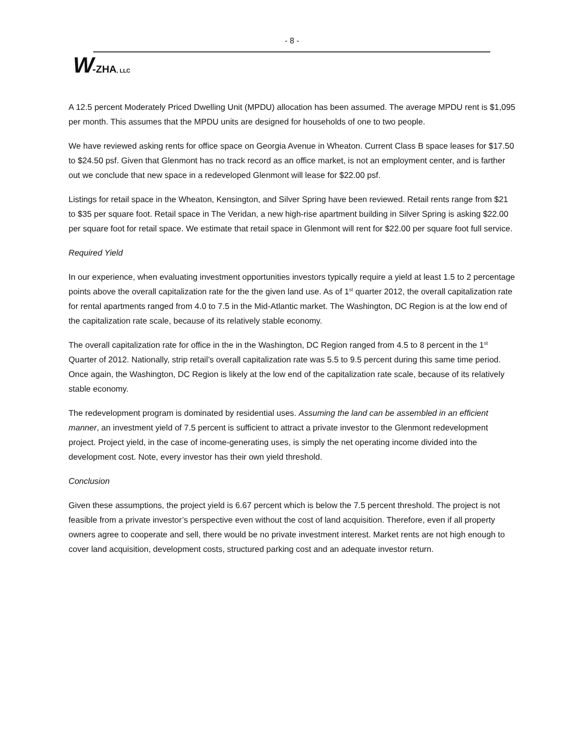- 8 -
W-ZHA, LLC
A 12.5 percent Moderately Priced Dwelling Unit (MPDU) allocation has been assumed. The average MPDU rent is $1,095 per month. This assumes that the MPDU units are designed for households of one to two people.
We have reviewed asking rents for office space on Georgia Avenue in Wheaton. Current Class B space leases for $17.50 to $24.50 psf. Given that Glenmont has no track record as an office market, is not an employment center, and is farther out we conclude that new space in a redeveloped Glenmont will lease for $22.00 psf.
Listings for retail space in the Wheaton, Kensington, and Silver Spring have been reviewed. Retail rents range from $21 to $35 per square foot. Retail space in The Veridan, a new high-rise apartment building in Silver Spring is asking $22.00 per square foot for retail space. We estimate that retail space in Glenmont will rent for $22.00 per square foot full service.
Required Yield
In our experience, when evaluating investment opportunities investors typically require a yield at least 1.5 to 2 percentage points above the overall capitalization rate for the the given land use. As of 1<sup>st</sup> quarter 2012, the overall capitalization rate for rental apartments ranged from 4.0 to 7.5 in the Mid-Atlantic market. The Washington, DC Region is at the low end of the capitalization rate scale, because of its relatively stable economy.
The overall capitalization rate for office in the in the Washington, DC Region ranged from 4.5 to 8 percent in the 1<sup>st</sup> Quarter of 2012. Nationally, strip retail’s overall capitalization rate was 5.5 to 9.5 percent during this same time period. Once again, the Washington, DC Region is likely at the low end of the capitalization rate scale, because of its relatively stable economy.
The redevelopment program is dominated by residential uses. Assuming the land can be assembled in an efficient manner, an investment yield of 7.5 percent is sufficient to attract a private investor to the Glenmont redevelopment project. Project yield, in the case of income-generating uses, is simply the net operating income divided into the development cost. Note, every investor has their own yield threshold.
Conclusion
Given these assumptions, the project yield is 6.67 percent which is below the 7.5 percent threshold. The project is not feasible from a private investor’s perspective even without the cost of land acquisition. Therefore, even if all property owners agree to cooperate and sell, there would be no private investment interest. Market rents are not high enough to cover land acquisition, development costs, structured parking cost and an adequate investor return.